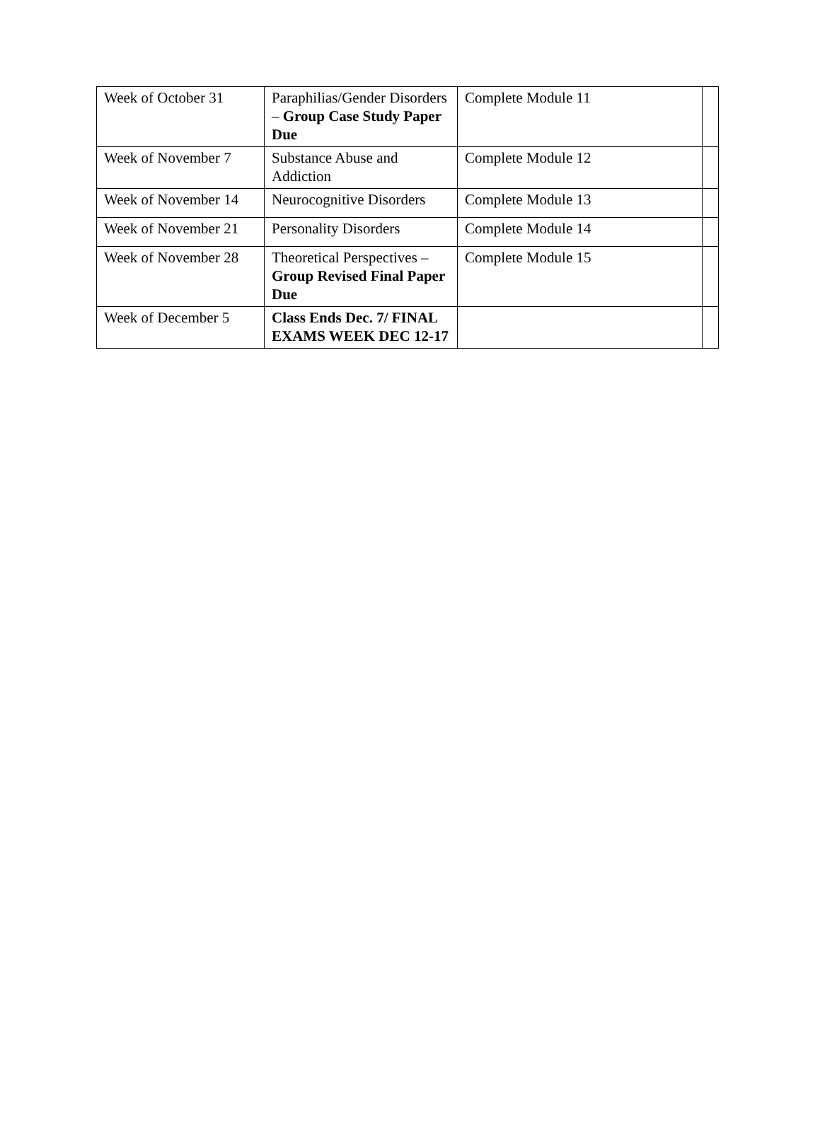| Week of October 31 | Paraphilias/Gender Disorders – Group Case Study Paper Due | Complete Module 11 | |
| Week of November 7 | Substance Abuse and Addiction | Complete Module 12 | |
| Week of November 14 | Neurocognitive Disorders | Complete Module 13 | |
| Week of November 21 | Personality Disorders | Complete Module 14 | |
| Week of November 28 | Theoretical Perspectives – Group Revised Final Paper Due | Complete Module 15 | |
| Week of December 5 | Class Ends Dec. 7/ FINAL EXAMS WEEK DEC 12-17 | | |